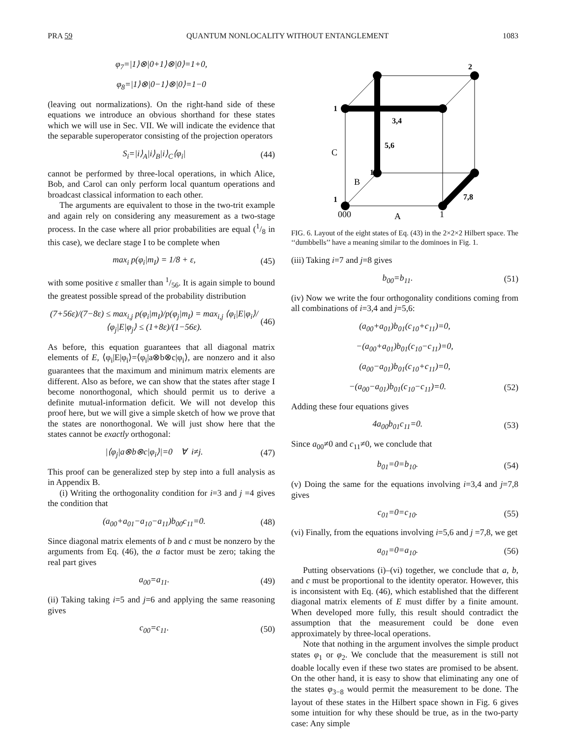PRA 59 QUANTUM NONLOCALITY WITHOUT ENTANGLEMENT 1083
φ<sub>7</sub>=|1⟩⊗|0+1⟩⊗|0⟩=1+0,
φ<sub>8</sub>=|1⟩⊗|0−1⟩⊗|0⟩=1−0
(leaving out normalizations). On the right-hand side of these equations we introduce an obvious shorthand for these states which we will use in Sec. VII. We will indicate the evidence that the separable superoperator consisting of the projection operators
S<sub>i</sub>=|i⟩<sub>A</sub>|i⟩<sub>B</sub>|i⟩<sub>C</sub>⟨φ<sub>i</sub>| (44)
cannot be performed by three-local operations, in which Alice, Bob, and Carol can only perform local quantum operations and broadcast classical information to each other.
The arguments are equivalent to those in the two-trit example and again rely on considering any measurement as a two-stage process. In the case where all prior probabilities are equal (1/8 in this case), we declare stage I to be complete when
max<sub>i</sub> p(φ<sub>i</sub>|m<sub>I</sub>) = 1/8 + ε, (45)
with some positive ε smaller than 1/56. It is again simple to bound the greatest possible spread of the probability distribution
(7+56ε)/(7−8ε) ≤ max<sub>i,j</sub> p(φ<sub>i</sub>|m<sub>I</sub>)/p(φ<sub>j</sub>|m<sub>I</sub>) = max<sub>i,j</sub> ⟨φ<sub>i</sub>|E|φ<sub>i</sub>⟩/⟨φ<sub>j</sub>|E|φ<sub>j</sub>⟩ ≤ (1+8ε)/(1−56ε). (46)
As before, this equation guarantees that all diagonal matrix elements of E, ⟨φ<sub>i</sub>|E|φ<sub>i</sub>⟩=⟨φ<sub>i</sub>|a⊗b⊗c|φ<sub>i</sub>⟩, are nonzero and it also guarantees that the maximum and minimum matrix elements are different. Also as before, we can show that the states after stage I become nonorthogonal, which should permit us to derive a definite mutual-information deficit. We will not develop this proof here, but we will give a simple sketch of how we prove that the states are nonorthogonal. We will just show here that the states cannot be exactly orthogonal:
|⟨φ<sub>j</sub>|a⊗b⊗c|φ<sub>i</sub>⟩|=0 ∀ i≠j. (47)
This proof can be generalized step by step into a full analysis as in Appendix B.
(i) Writing the orthogonality condition for i=3 and j =4 gives the condition that
(a<sub>00</sub>+a<sub>01</sub>−a<sub>10</sub>−a<sub>11</sub>)b<sub>00</sub>c<sub>11</sub>=0. (48)
Since diagonal matrix elements of b and c must be nonzero by the arguments from Eq. (46), the a factor must be zero; taking the real part gives
a<sub>00</sub>=a<sub>11</sub>. (49)
(ii) Taking taking i=5 and j=6 and applying the same reasoning gives
c<sub>00</sub>=c<sub>11</sub>. (50)
2
1
3,4
5,6
1
1
7,8
C
B
000
A
1
FIG. 6. Layout of the eight states of Eq. (43) in the 2×2×2 Hilbert space. The ‘‘dumbbells’’ have a meaning similar to the dominoes in Fig. 1.
(iii) Taking i=7 and j=8 gives
b<sub>00</sub>=b<sub>11</sub>. (51)
(iv) Now we write the four orthogonality conditions coming from all combinations of i=3,4 and j=5,6:
(a<sub>00</sub>+a<sub>01</sub>)b<sub>01</sub>(c<sub>10</sub>+c<sub>11</sub>)=0,
−(a<sub>00</sub>+a<sub>01</sub>)b<sub>01</sub>(c<sub>10</sub>−c<sub>11</sub>)=0,
(a<sub>00</sub>−a<sub>01</sub>)b<sub>01</sub>(c<sub>10</sub>+c<sub>11</sub>)=0,
−(a<sub>00</sub>−a<sub>01</sub>)b<sub>01</sub>(c<sub>10</sub>−c<sub>11</sub>)=0. (52)
Adding these four equations gives
4a<sub>00</sub>b<sub>01</sub>c<sub>11</sub>=0. (53)
Since a<sub>00</sub>≠0 and c<sub>11</sub>≠0, we conclude that
b<sub>01</sub>=0=b<sub>10</sub>. (54)
(v) Doing the same for the equations involving i=3,4 and j=7,8 gives
c<sub>01</sub>=0=c<sub>10</sub>. (55)
(vi) Finally, from the equations involving i=5,6 and j =7,8, we get
a<sub>01</sub>=0=a<sub>10</sub>. (56)
Putting observations (i)–(vi) together, we conclude that a, b, and c must be proportional to the identity operator. However, this is inconsistent with Eq. (46), which established that the different diagonal matrix elements of E must differ by a finite amount. When developed more fully, this result should contradict the assumption that the measurement could be done even approximately by three-local operations.
Note that nothing in the argument involves the simple product states φ<sub>1</sub> or φ<sub>2</sub>. We conclude that the measurement is still not doable locally even if these two states are promised to be absent. On the other hand, it is easy to show that eliminating any one of the states φ<sub>3−8</sub> would permit the measurement to be done. The layout of these states in the Hilbert space shown in Fig. 6 gives some intuition for why these should be true, as in the two-party case: Any simple